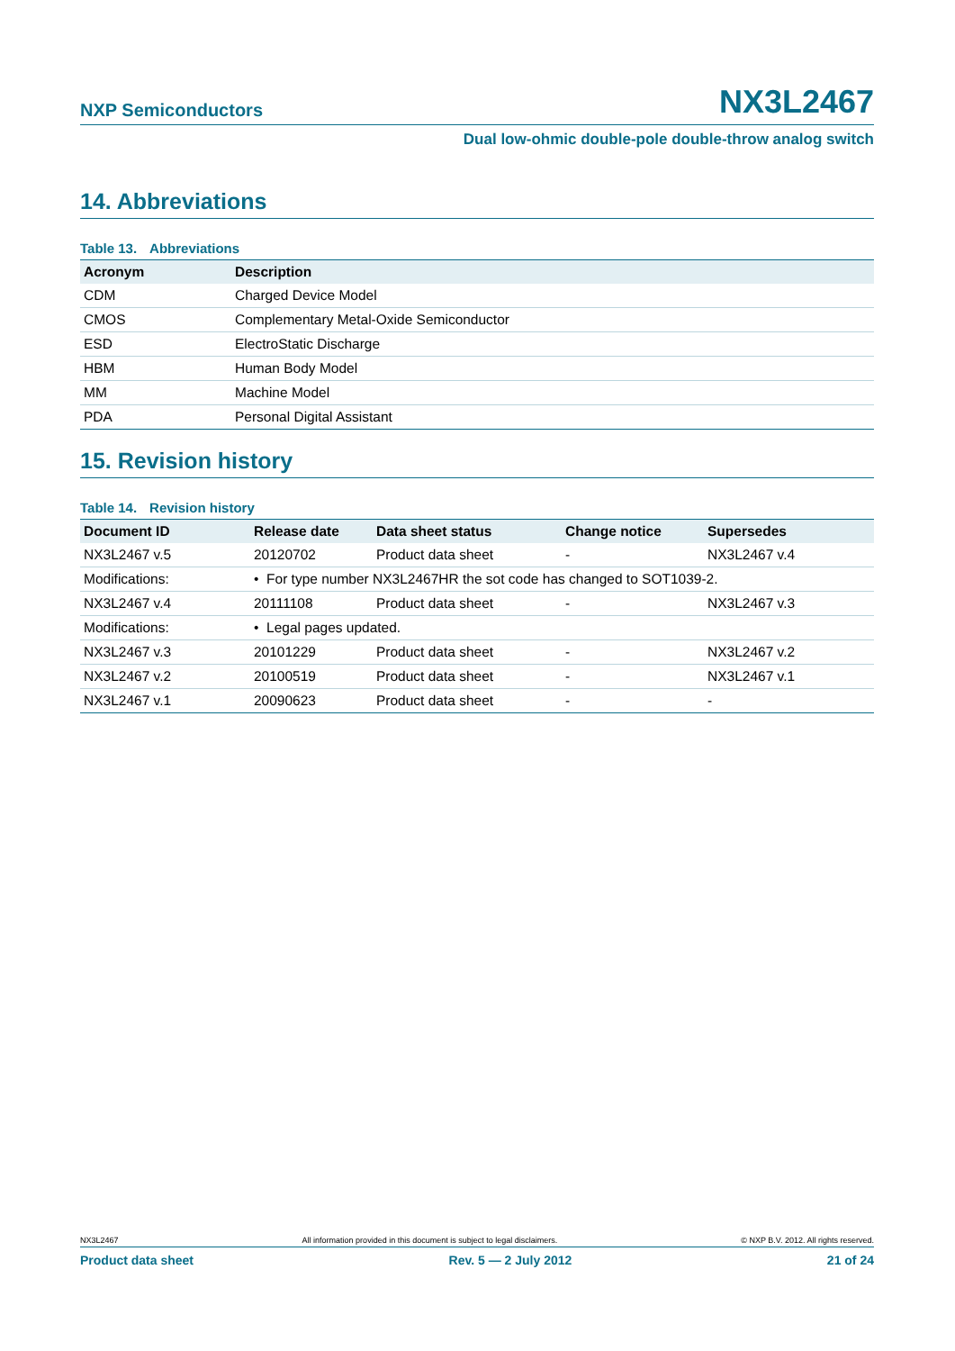NXP Semiconductors
NX3L2467
Dual low-ohmic double-pole double-throw analog switch
14. Abbreviations
Table 13. Abbreviations
| Acronym | Description |
| --- | --- |
| CDM | Charged Device Model |
| CMOS | Complementary Metal-Oxide Semiconductor |
| ESD | ElectroStatic Discharge |
| HBM | Human Body Model |
| MM | Machine Model |
| PDA | Personal Digital Assistant |
15. Revision history
Table 14. Revision history
| Document ID | Release date | Data sheet status | Change notice | Supersedes |
| --- | --- | --- | --- | --- |
| NX3L2467 v.5 | 20120702 | Product data sheet | - | NX3L2467 v.4 |
| Modifications: | • For type number NX3L2467HR the sot code has changed to SOT1039-2. | | | |
| NX3L2467 v.4 | 20111108 | Product data sheet | - | NX3L2467 v.3 |
| Modifications: | • Legal pages updated. | | | |
| NX3L2467 v.3 | 20101229 | Product data sheet | - | NX3L2467 v.2 |
| NX3L2467 v.2 | 20100519 | Product data sheet | - | NX3L2467 v.1 |
| NX3L2467 v.1 | 20090623 | Product data sheet | - | - |
NX3L2467 All information provided in this document is subject to legal disclaimers. © NXP B.V. 2012. All rights reserved.
Product data sheet Rev. 5 — 2 July 2012 21 of 24